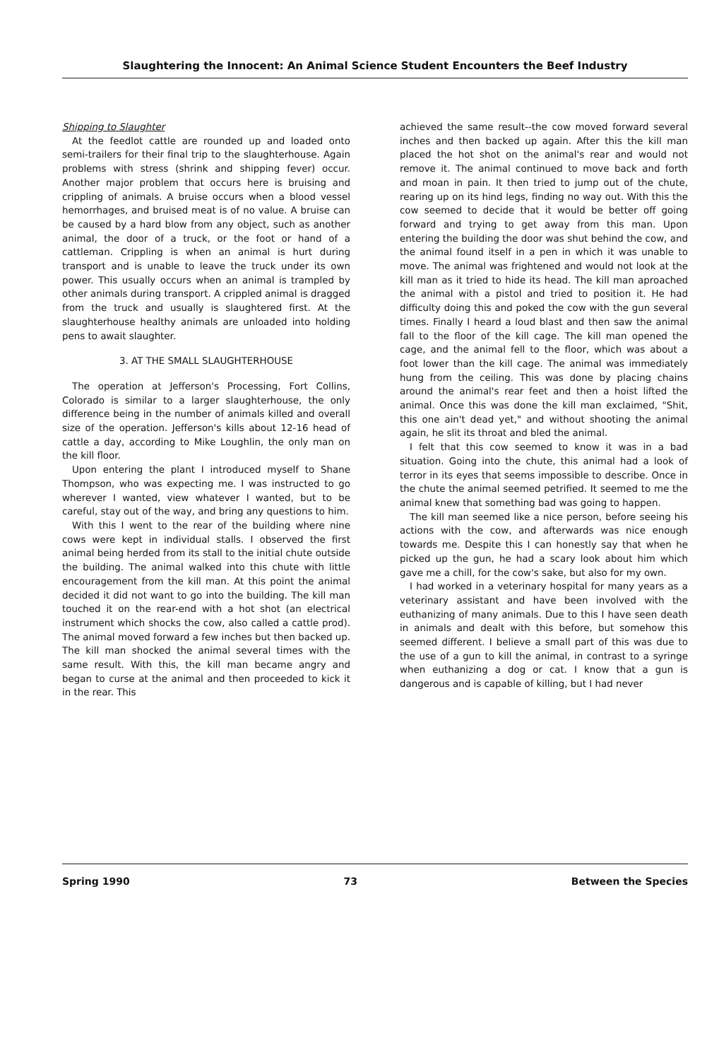Slaughtering the Innocent: An Animal Science Student Encounters the Beef Industry
Shipping to Slaughter
At the feedlot cattle are rounded up and loaded onto semi-trailers for their final trip to the slaughterhouse. Again problems with stress (shrink and shipping fever) occur. Another major problem that occurs here is bruising and crippling of animals. A bruise occurs when a blood vessel hemorrhages, and bruised meat is of no value. A bruise can be caused by a hard blow from any object, such as another animal, the door of a truck, or the foot or hand of a cattleman. Crippling is when an animal is hurt during transport and is unable to leave the truck under its own power. This usually occurs when an animal is trampled by other animals during transport. A crippled animal is dragged from the truck and usually is slaughtered first. At the slaughterhouse healthy animals are unloaded into holding pens to await slaughter.
3. AT THE SMALL SLAUGHTERHOUSE
The operation at Jefferson's Processing, Fort Collins, Colorado is similar to a larger slaughterhouse, the only difference being in the number of animals killed and overall size of the operation. Jefferson's kills about 12-16 head of cattle a day, according to Mike Loughlin, the only man on the kill floor.
Upon entering the plant I introduced myself to Shane Thompson, who was expecting me. I was instructed to go wherever I wanted, view whatever I wanted, but to be careful, stay out of the way, and bring any questions to him.
With this I went to the rear of the building where nine cows were kept in individual stalls. I observed the first animal being herded from its stall to the initial chute outside the building. The animal walked into this chute with little encouragement from the kill man. At this point the animal decided it did not want to go into the building. The kill man touched it on the rear-end with a hot shot (an electrical instrument which shocks the cow, also called a cattle prod). The animal moved forward a few inches but then backed up. The kill man shocked the animal several times with the same result. With this, the kill man became angry and began to curse at the animal and then proceeded to kick it in the rear. This
achieved the same result--the cow moved forward several inches and then backed up again. After this the kill man placed the hot shot on the animal's rear and would not remove it. The animal continued to move back and forth and moan in pain. It then tried to jump out of the chute, rearing up on its hind legs, finding no way out. With this the cow seemed to decide that it would be better off going forward and trying to get away from this man. Upon entering the building the door was shut behind the cow, and the animal found itself in a pen in which it was unable to move. The animal was frightened and would not look at the kill man as it tried to hide its head. The kill man aproached the animal with a pistol and tried to position it. He had difficulty doing this and poked the cow with the gun several times. Finally I heard a loud blast and then saw the animal fall to the floor of the kill cage. The kill man opened the cage, and the animal fell to the floor, which was about a foot lower than the kill cage. The animal was immediately hung from the ceiling. This was done by placing chains around the animal's rear feet and then a hoist lifted the animal. Once this was done the kill man exclaimed, "Shit, this one ain't dead yet," and without shooting the animal again, he slit its throat and bled the animal.
I felt that this cow seemed to know it was in a bad situation. Going into the chute, this animal had a look of terror in its eyes that seems impossible to describe. Once in the chute the animal seemed petrified. It seemed to me the animal knew that something bad was going to happen.
The kill man seemed like a nice person, before seeing his actions with the cow, and afterwards was nice enough towards me. Despite this I can honestly say that when he picked up the gun, he had a scary look about him which gave me a chill, for the cow's sake, but also for my own.
I had worked in a veterinary hospital for many years as a veterinary assistant and have been involved with the euthanizing of many animals. Due to this I have seen death in animals and dealt with this before, but somehow this seemed different. I believe a small part of this was due to the use of a gun to kill the animal, in contrast to a syringe when euthanizing a dog or cat. I know that a gun is dangerous and is capable of killing, but I had never
Spring 1990 73 Between the Species